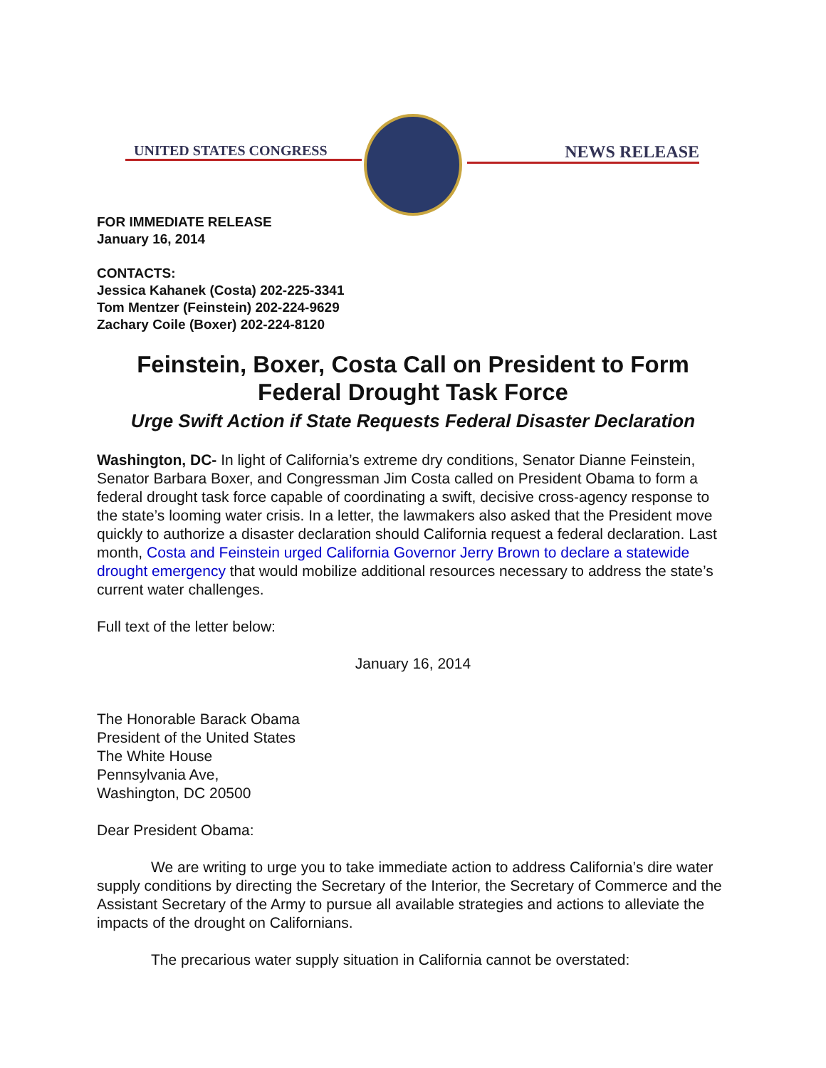UNITED STATES CONGRESS NEWS RELEASE
FOR IMMEDIATE RELEASE
January 16, 2014
CONTACTS:
Jessica Kahanek (Costa) 202-225-3341
Tom Mentzer (Feinstein) 202-224-9629
Zachary Coile (Boxer) 202-224-8120
Feinstein, Boxer, Costa Call on President to Form Federal Drought Task Force
Urge Swift Action if State Requests Federal Disaster Declaration
Washington, DC- In light of California’s extreme dry conditions, Senator Dianne Feinstein, Senator Barbara Boxer, and Congressman Jim Costa called on President Obama to form a federal drought task force capable of coordinating a swift, decisive cross-agency response to the state’s looming water crisis. In a letter, the lawmakers also asked that the President move quickly to authorize a disaster declaration should California request a federal declaration. Last month, Costa and Feinstein urged California Governor Jerry Brown to declare a statewide drought emergency that would mobilize additional resources necessary to address the state’s current water challenges.
Full text of the letter below:
January 16, 2014
The Honorable Barack Obama
President of the United States
The White House
Pennsylvania Ave,
Washington, DC 20500
Dear President Obama:
We are writing to urge you to take immediate action to address California’s dire water supply conditions by directing the Secretary of the Interior, the Secretary of Commerce and the Assistant Secretary of the Army to pursue all available strategies and actions to alleviate the impacts of the drought on Californians.
The precarious water supply situation in California cannot be overstated: